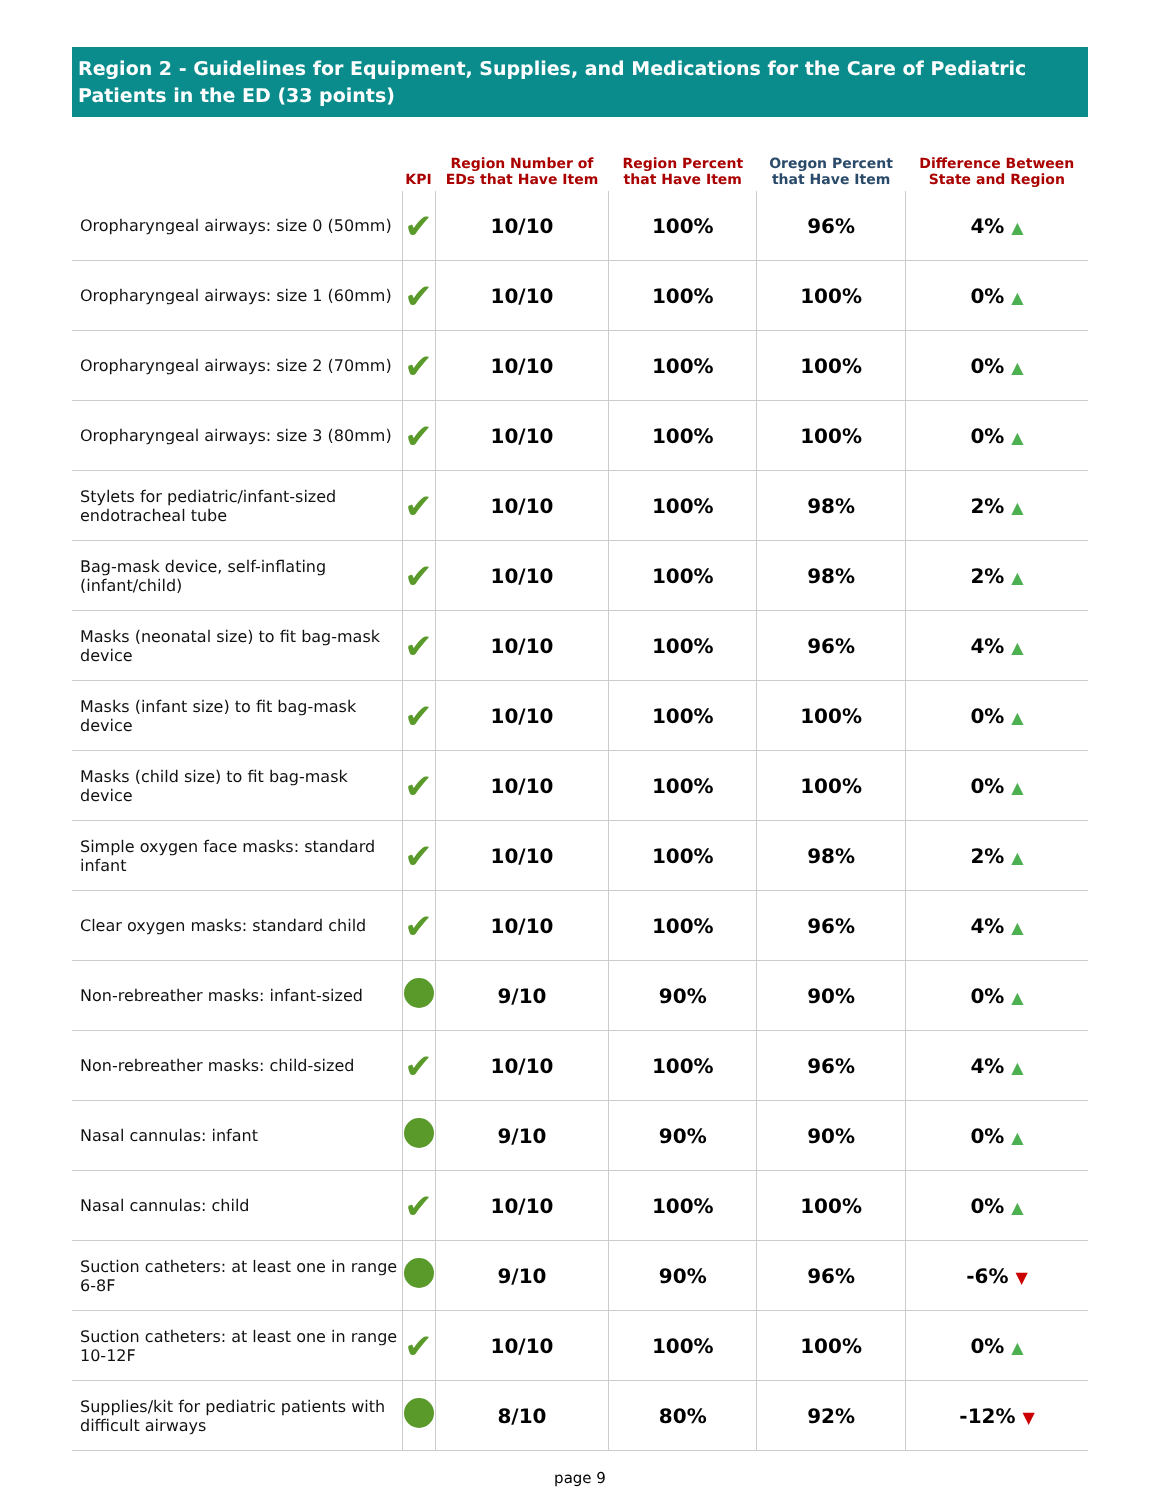Region 2 - Guidelines for Equipment, Supplies, and Medications for the Care of Pediatric Patients in the ED (33 points)
| | KPI | Region Number of EDs that Have Item | Region Percent that Have Item | Oregon Percent that Have Item | Difference Between State and Region |
| --- | --- | --- | --- | --- | --- |
| Oropharyngeal airways: size 0 (50mm) | ✔ | 10/10 | 100% | 96% | 4% ▲ |
| Oropharyngeal airways: size 1 (60mm) | ✔ | 10/10 | 100% | 100% | 0% ▲ |
| Oropharyngeal airways: size 2 (70mm) | ✔ | 10/10 | 100% | 100% | 0% ▲ |
| Oropharyngeal airways: size 3 (80mm) | ✔ | 10/10 | 100% | 100% | 0% ▲ |
| Stylets for pediatric/infant-sized endotracheal tube | ✔ | 10/10 | 100% | 98% | 2% ▲ |
| Bag-mask device, self-inflating (infant/child) | ✔ | 10/10 | 100% | 98% | 2% ▲ |
| Masks (neonatal size) to fit bag-mask device | ✔ | 10/10 | 100% | 96% | 4% ▲ |
| Masks (infant size) to fit bag-mask device | ✔ | 10/10 | 100% | 100% | 0% ▲ |
| Masks (child size) to fit bag-mask device | ✔ | 10/10 | 100% | 100% | 0% ▲ |
| Simple oxygen face masks: standard infant | ✔ | 10/10 | 100% | 98% | 2% ▲ |
| Clear oxygen masks: standard child | ✔ | 10/10 | 100% | 96% | 4% ▲ |
| Non-rebreather masks: infant-sized | | 9/10 | 90% | 90% | 0% ▲ |
| Non-rebreather masks: child-sized | ✔ | 10/10 | 100% | 96% | 4% ▲ |
| Nasal cannulas: infant | | 9/10 | 90% | 90% | 0% ▲ |
| Nasal cannulas: child | ✔ | 10/10 | 100% | 100% | 0% ▲ |
| Suction catheters: at least one in range 6-8F | | 9/10 | 90% | 96% | -6% ▼ |
| Suction catheters: at least one in range 10-12F | ✔ | 10/10 | 100% | 100% | 0% ▲ |
| Supplies/kit for pediatric patients with difficult airways | | 8/10 | 80% | 92% | -12% ▼ |
page 9